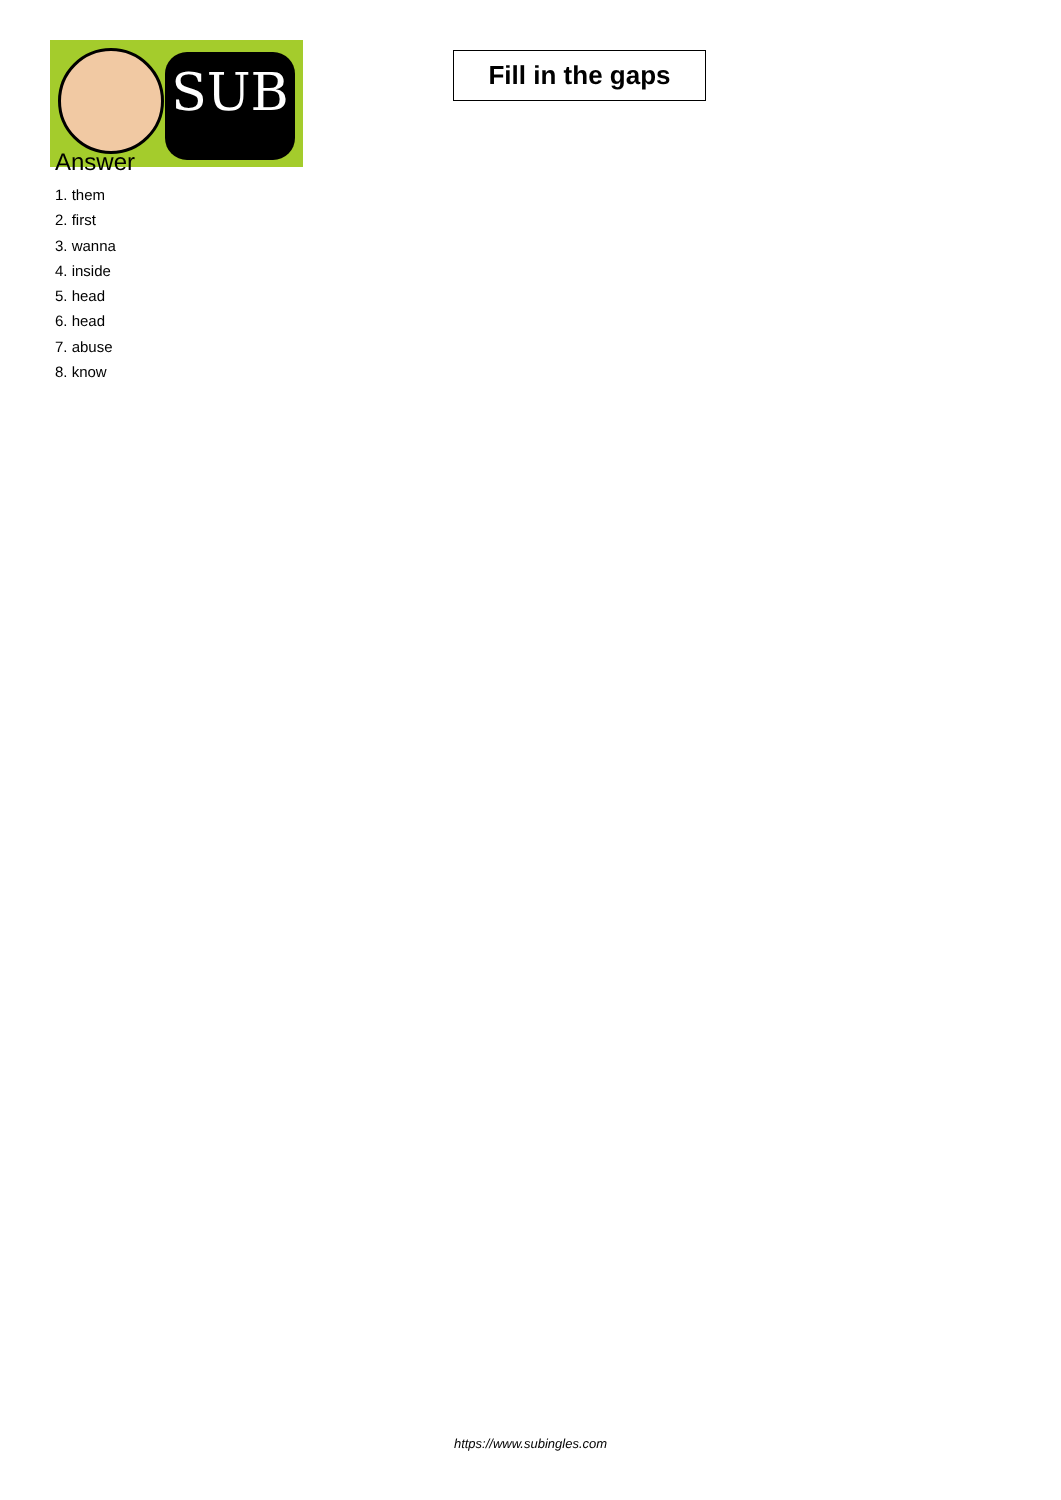SUB
Fill in the gaps
Answer
1. them
2. first
3. wanna
4. inside
5. head
6. head
7. abuse
8. know
https://www.subingles.com